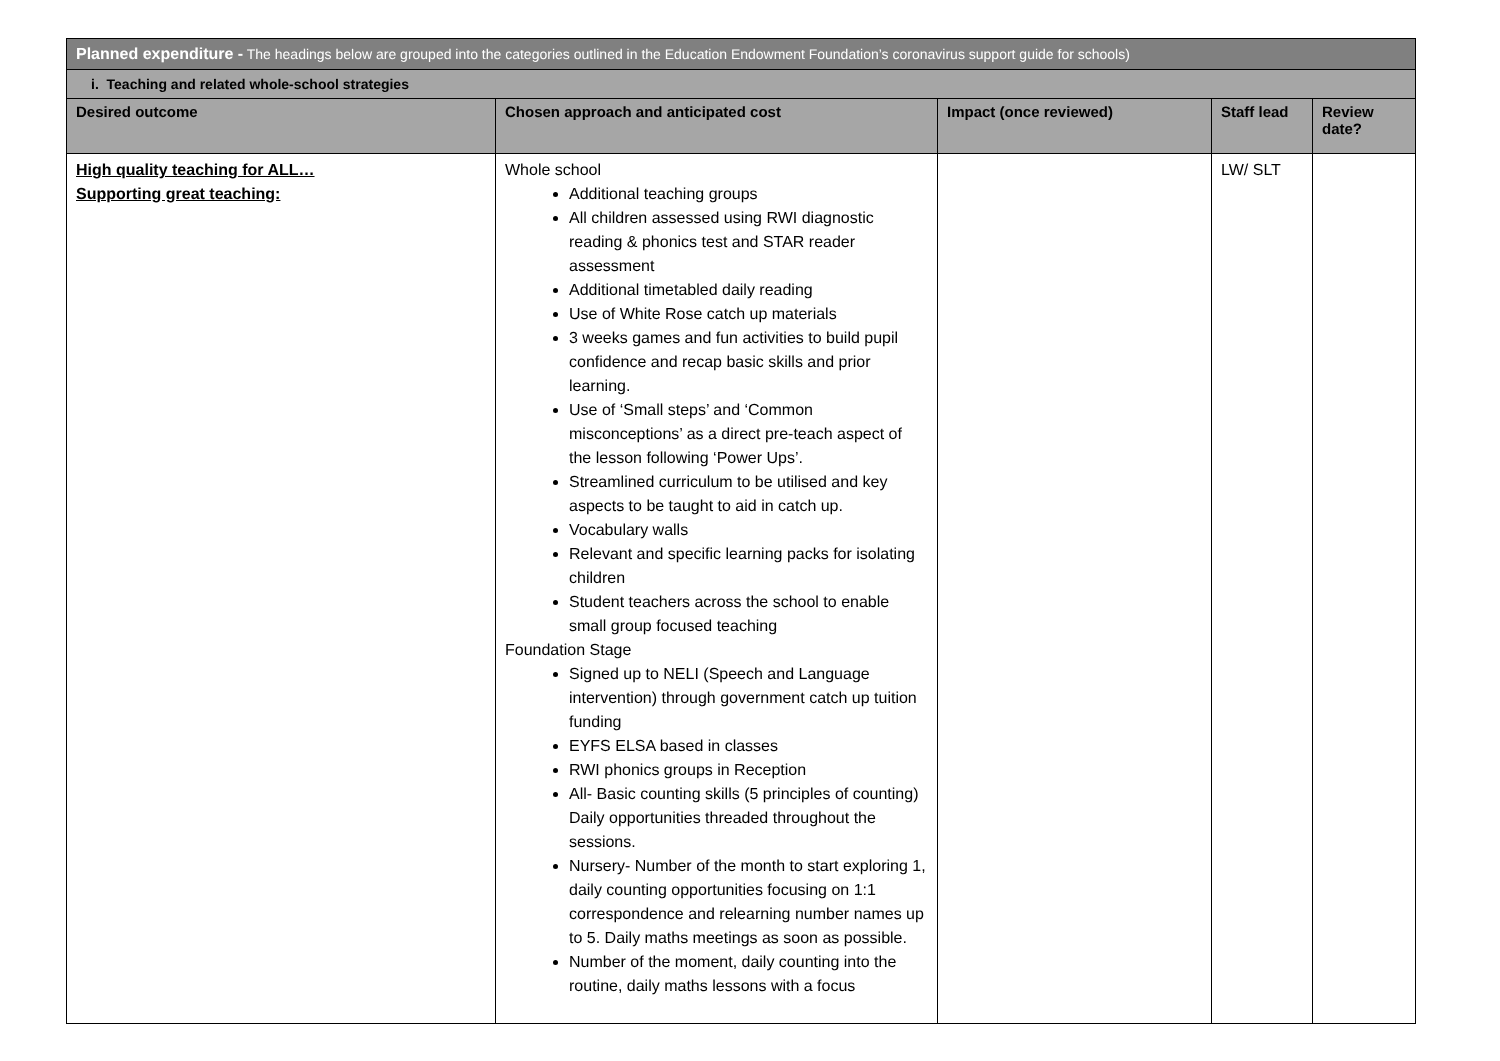| Planned expenditure - The headings below are grouped into the categories outlined in the Education Endowment Foundation’s coronavirus support guide for schools) | | | | |
| i. Teaching and related whole-school strategies | | | | |
| Desired outcome | Chosen approach and anticipated cost | Impact (once reviewed) | Staff lead | Review date? |
| High quality teaching for ALL… Supporting great teaching: | Whole school Additional teaching groups All children assessed using RWI diagnostic reading & phonics test and STAR reader assessment Additional timetabled daily reading Use of White Rose catch up materials 3 weeks games and fun activities to build pupil confidence and recap basic skills and prior learning. Use of ‘Small steps’ and ‘Common misconceptions’ as a direct pre-teach aspect of the lesson following ‘Power Ups’. Streamlined curriculum to be utilised and key aspects to be taught to aid in catch up. Vocabulary walls Relevant and specific learning packs for isolating children Student teachers across the school to enable small group focused teaching Foundation Stage Signed up to NELI (Speech and Language intervention) through government catch up tuition funding EYFS ELSA based in classes RWI phonics groups in Reception All- Basic counting skills (5 principles of counting) Daily opportunities threaded throughout the sessions. Nursery- Number of the month to start exploring 1, daily counting opportunities focusing on 1:1 correspondence and relearning number names up to 5. Daily maths meetings as soon as possible. Number of the moment, daily counting into the routine, daily maths lessons with a focus | | LW/ SLT | |